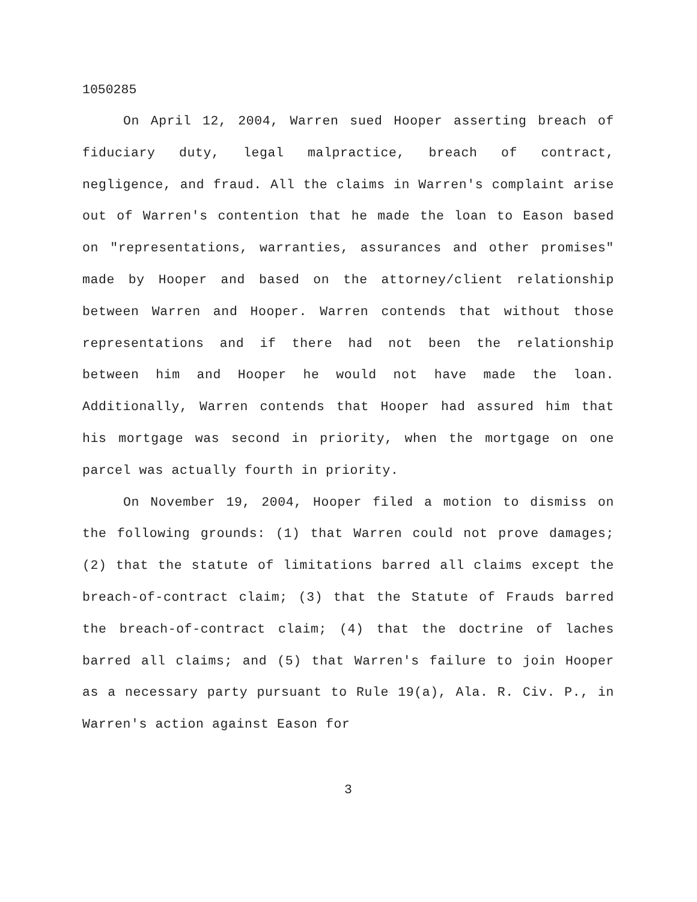1050285
On April 12, 2004, Warren sued Hooper asserting breach of fiduciary duty, legal malpractice, breach of contract, negligence, and fraud. All the claims in Warren's complaint arise out of Warren's contention that he made the loan to Eason based on "representations, warranties, assurances and other promises" made by Hooper and based on the attorney/client relationship between Warren and Hooper. Warren contends that without those representations and if there had not been the relationship between him and Hooper he would not have made the loan. Additionally, Warren contends that Hooper had assured him that his mortgage was second in priority, when the mortgage on one parcel was actually fourth in priority.
On November 19, 2004, Hooper filed a motion to dismiss on the following grounds: (1) that Warren could not prove damages; (2) that the statute of limitations barred all claims except the breach-of-contract claim; (3) that the Statute of Frauds barred the breach-of-contract claim; (4) that the doctrine of laches barred all claims; and (5) that Warren's failure to join Hooper as a necessary party pursuant to Rule 19(a), Ala. R. Civ. P., in Warren's action against Eason for
3